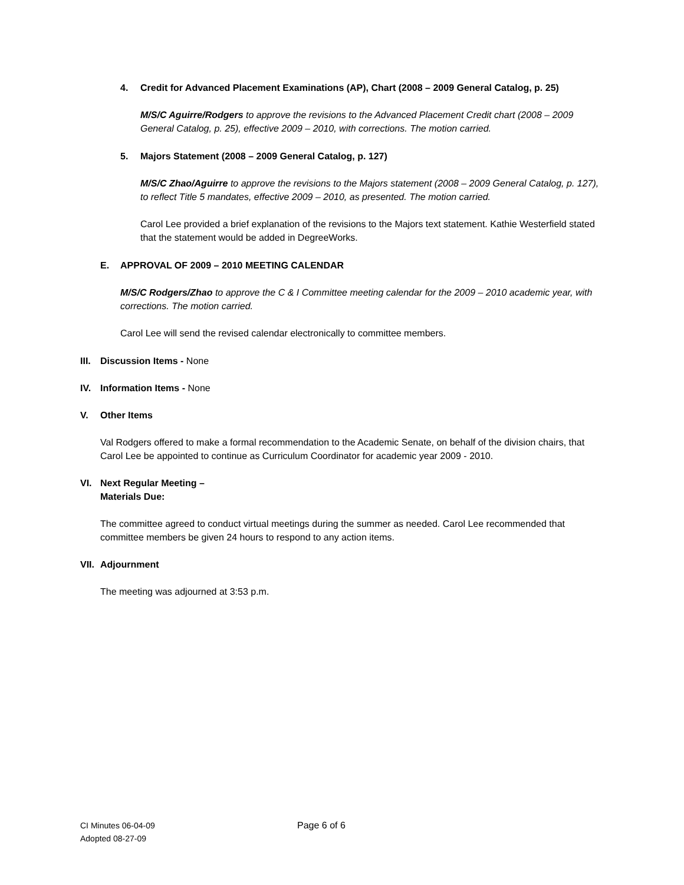4. Credit for Advanced Placement Examinations (AP), Chart (2008 – 2009 General Catalog, p. 25)
M/S/C Aguirre/Rodgers to approve the revisions to the Advanced Placement Credit chart (2008 – 2009 General Catalog, p. 25), effective 2009 – 2010, with corrections. The motion carried.
5. Majors Statement (2008 – 2009 General Catalog, p. 127)
M/S/C Zhao/Aguirre to approve the revisions to the Majors statement (2008 – 2009 General Catalog, p. 127), to reflect Title 5 mandates, effective 2009 – 2010, as presented. The motion carried.
Carol Lee provided a brief explanation of the revisions to the Majors text statement. Kathie Westerfield stated that the statement would be added in DegreeWorks.
E. APPROVAL OF 2009 – 2010 MEETING CALENDAR
M/S/C Rodgers/Zhao to approve the C & I Committee meeting calendar for the 2009 – 2010 academic year, with corrections. The motion carried.
Carol Lee will send the revised calendar electronically to committee members.
III. Discussion Items - None
IV. Information Items - None
V. Other Items
Val Rodgers offered to make a formal recommendation to the Academic Senate, on behalf of the division chairs, that Carol Lee be appointed to continue as Curriculum Coordinator for academic year 2009 - 2010.
VI. Next Regular Meeting –
Materials Due:
The committee agreed to conduct virtual meetings during the summer as needed. Carol Lee recommended that committee members be given 24 hours to respond to any action items.
VII. Adjournment
The meeting was adjourned at 3:53 p.m.
CI Minutes 06-04-09
Adopted 08-27-09
Page 6 of 6